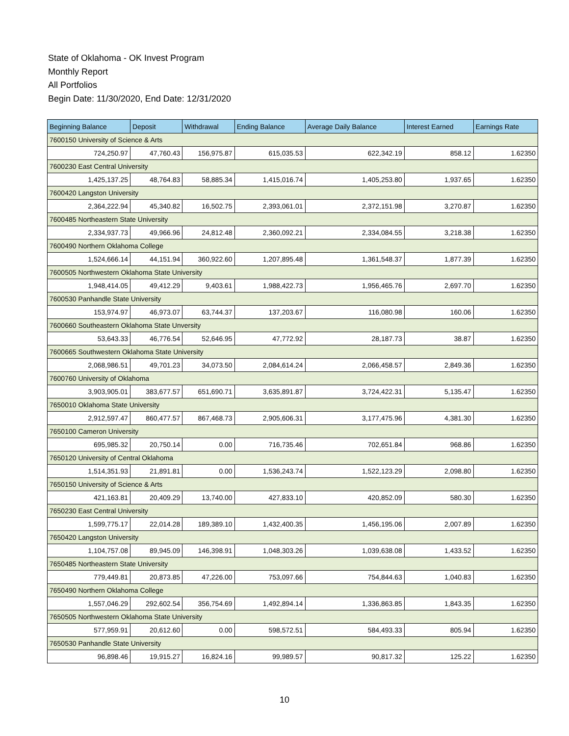State of Oklahoma - OK Invest Program
Monthly Report
All Portfolios
Begin Date: 11/30/2020, End Date: 12/31/2020
| Beginning Balance | Deposit | Withdrawal | Ending Balance | Average Daily Balance | Interest Earned | Earnings Rate |
| --- | --- | --- | --- | --- | --- | --- |
| 7600150 University of Science & Arts | | | | | | |
| 724,250.97 | 47,760.43 | 156,975.87 | 615,035.53 | 622,342.19 | 858.12 | 1.62350 |
| 7600230 East Central University | | | | | | |
| 1,425,137.25 | 48,764.83 | 58,885.34 | 1,415,016.74 | 1,405,253.80 | 1,937.65 | 1.62350 |
| 7600420 Langston University | | | | | | |
| 2,364,222.94 | 45,340.82 | 16,502.75 | 2,393,061.01 | 2,372,151.98 | 3,270.87 | 1.62350 |
| 7600485 Northeastern State University | | | | | | |
| 2,334,937.73 | 49,966.96 | 24,812.48 | 2,360,092.21 | 2,334,084.55 | 3,218.38 | 1.62350 |
| 7600490 Northern Oklahoma College | | | | | | |
| 1,524,666.14 | 44,151.94 | 360,922.60 | 1,207,895.48 | 1,361,548.37 | 1,877.39 | 1.62350 |
| 7600505 Northwestern Oklahoma State University | | | | | | |
| 1,948,414.05 | 49,412.29 | 9,403.61 | 1,988,422.73 | 1,956,465.76 | 2,697.70 | 1.62350 |
| 7600530 Panhandle State University | | | | | | |
| 153,974.97 | 46,973.07 | 63,744.37 | 137,203.67 | 116,080.98 | 160.06 | 1.62350 |
| 7600660 Southeastern Oklahoma State Unversity | | | | | | |
| 53,643.33 | 46,776.54 | 52,646.95 | 47,772.92 | 28,187.73 | 38.87 | 1.62350 |
| 7600665 Southwestern Oklahoma State University | | | | | | |
| 2,068,986.51 | 49,701.23 | 34,073.50 | 2,084,614.24 | 2,066,458.57 | 2,849.36 | 1.62350 |
| 7600760 University of Oklahoma | | | | | | |
| 3,903,905.01 | 383,677.57 | 651,690.71 | 3,635,891.87 | 3,724,422.31 | 5,135.47 | 1.62350 |
| 7650010 Oklahoma State University | | | | | | |
| 2,912,597.47 | 860,477.57 | 867,468.73 | 2,905,606.31 | 3,177,475.96 | 4,381.30 | 1.62350 |
| 7650100 Cameron University | | | | | | |
| 695,985.32 | 20,750.14 | 0.00 | 716,735.46 | 702,651.84 | 968.86 | 1.62350 |
| 7650120 University of Central Oklahoma | | | | | | |
| 1,514,351.93 | 21,891.81 | 0.00 | 1,536,243.74 | 1,522,123.29 | 2,098.80 | 1.62350 |
| 7650150 University of Science & Arts | | | | | | |
| 421,163.81 | 20,409.29 | 13,740.00 | 427,833.10 | 420,852.09 | 580.30 | 1.62350 |
| 7650230 East Central University | | | | | | |
| 1,599,775.17 | 22,014.28 | 189,389.10 | 1,432,400.35 | 1,456,195.06 | 2,007.89 | 1.62350 |
| 7650420 Langston University | | | | | | |
| 1,104,757.08 | 89,945.09 | 146,398.91 | 1,048,303.26 | 1,039,638.08 | 1,433.52 | 1.62350 |
| 7650485 Northeastern State University | | | | | | |
| 779,449.81 | 20,873.85 | 47,226.00 | 753,097.66 | 754,844.63 | 1,040.83 | 1.62350 |
| 7650490 Northern Oklahoma College | | | | | | |
| 1,557,046.29 | 292,602.54 | 356,754.69 | 1,492,894.14 | 1,336,863.85 | 1,843.35 | 1.62350 |
| 7650505 Northwestern Oklahoma State University | | | | | | |
| 577,959.91 | 20,612.60 | 0.00 | 598,572.51 | 584,493.33 | 805.94 | 1.62350 |
| 7650530 Panhandle State University | | | | | | |
| 96,898.46 | 19,915.27 | 16,824.16 | 99,989.57 | 90,817.32 | 125.22 | 1.62350 |
10